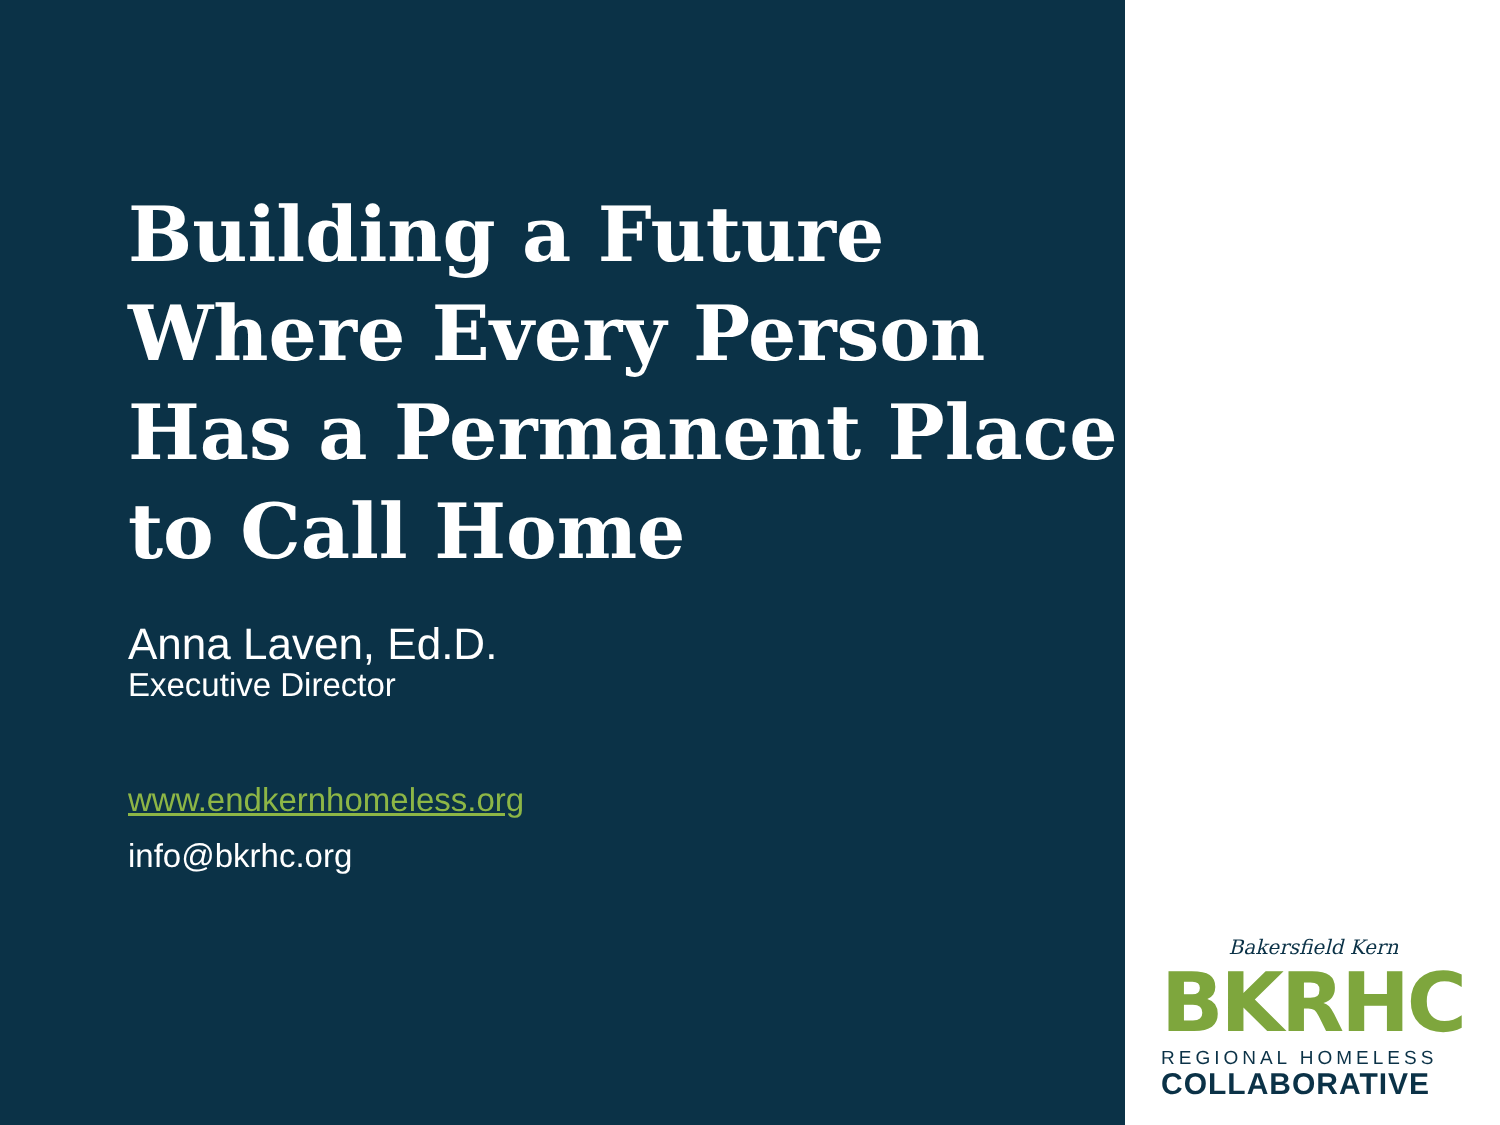Building a Future Where Every Person Has a Permanent Place to Call Home
Anna Laven, Ed.D.
Executive Director
www.endkernhomeless.org
info@bkrhc.org
Bakersfield Kern
BKRHC
REGIONAL HOMELESS
COLLABORATIVE